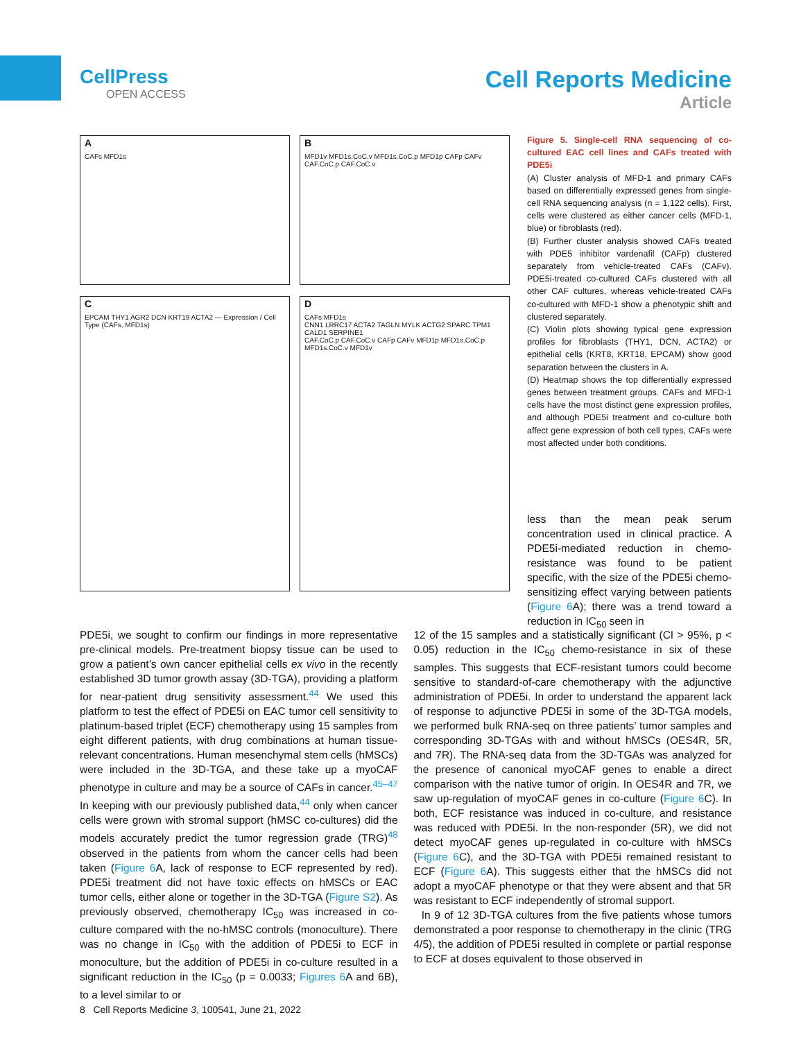CellPress
OPEN ACCESS
Cell Reports Medicine
Article
A
CAFs MFD1s
B
MFD1v MFD1s.CoC.v MFD1s.CoC.p MFD1p CAFp CAFv CAF.CoC.p CAF.CoC.v
C
EPCAM THY1 AGR2 DCN KRT19 ACTA2 — Expression / Cell Type (CAFs, MFD1s)
D
CAFs MFD1s
CNN1 LRRC17 ACTA2 TAGLN MYLK ACTG2 SPARC TPM1 CALD1 SERPINE1
CAF.CoC.p CAF.CoC.v CAFp CAFv MFD1p MFD1s.CoC.p MFD1s.CoC.v MFD1v
Figure 5. Single-cell RNA sequencing of co-cultured EAC cell lines and CAFs treated with PDE5i
(A) Cluster analysis of MFD-1 and primary CAFs based on differentially expressed genes from single-cell RNA sequencing analysis (n = 1,122 cells). First, cells were clustered as either cancer cells (MFD-1, blue) or fibroblasts (red).
(B) Further cluster analysis showed CAFs treated with PDE5 inhibitor vardenafil (CAFp) clustered separately from vehicle-treated CAFs (CAFv). PDE5i-treated co-cultured CAFs clustered with all other CAF cultures, whereas vehicle-treated CAFs co-cultured with MFD-1 show a phenotypic shift and clustered separately.
(C) Violin plots showing typical gene expression profiles for fibroblasts (THY1, DCN, ACTA2) or epithelial cells (KRT8, KRT18, EPCAM) show good separation between the clusters in A.
(D) Heatmap shows the top differentially expressed genes between treatment groups. CAFs and MFD-1 cells have the most distinct gene expression profiles, and although PDE5i treatment and co-culture both affect gene expression of both cell types, CAFs were most affected under both conditions.
less than the mean peak serum concentration used in clinical practice. A PDE5i-mediated reduction in chemo-resistance was found to be patient specific, with the size of the PDE5i chemo-sensitizing effect varying between patients (Figure 6 A); there was a trend toward a reduction in IC<sub>50</sub> seen in
PDE5i, we sought to confirm our findings in more representative pre-clinical models. Pre-treatment biopsy tissue can be used to grow a patient’s own cancer epithelial cells ex vivo in the recently established 3D tumor growth assay (3D-TGA), providing a platform for near-patient drug sensitivity assessment.<sup>44</sup> We used this platform to test the effect of PDE5i on EAC tumor cell sensitivity to platinum-based triplet (ECF) chemotherapy using 15 samples from eight different patients, with drug combinations at human tissue-relevant concentrations. Human mesenchymal stem cells (hMSCs) were included in the 3D-TGA, and these take up a myoCAF phenotype in culture and may be a source of CAFs in cancer.<sup>45–47</sup> In keeping with our previously published data,<sup>44</sup> only when cancer cells were grown with stromal support (hMSC co-cultures) did the models accurately predict the tumor regression grade (TRG)<sup>48</sup> observed in the patients from whom the cancer cells had been taken (Figure 6 A, lack of response to ECF represented by red). PDE5i treatment did not have toxic effects on hMSCs or EAC tumor cells, either alone or together in the 3D-TGA (Figure S2). As previously observed, chemotherapy IC<sub>50</sub> was increased in co-culture compared with the no-hMSC controls (monoculture). There was no change in IC<sub>50</sub> with the addition of PDE5i to ECF in monoculture, but the addition of PDE5i in co-culture resulted in a significant reduction in the IC<sub>50</sub> (p = 0.0033; Figures 6 A and 6B), to a level similar to or
12 of the 15 samples and a statistically significant (CI > 95%, p < 0.05) reduction in the IC<sub>50</sub> chemo-resistance in six of these samples. This suggests that ECF-resistant tumors could become sensitive to standard-of-care chemotherapy with the adjunctive administration of PDE5i. In order to understand the apparent lack of response to adjunctive PDE5i in some of the 3D-TGA models, we performed bulk RNA-seq on three patients’ tumor samples and corresponding 3D-TGAs with and without hMSCs (OES4R, 5R, and 7R). The RNA-seq data from the 3D-TGAs was analyzed for the presence of canonical myoCAF genes to enable a direct comparison with the native tumor of origin. In OES4R and 7R, we saw up-regulation of myoCAF genes in co-culture (Figure 6 C). In both, ECF resistance was induced in co-culture, and resistance was reduced with PDE5i. In the non-responder (5R), we did not detect myoCAF genes up-regulated in co-culture with hMSCs (Figure 6 C), and the 3D-TGA with PDE5i remained resistant to ECF (Figure 6 A). This suggests either that the hMSCs did not adopt a myoCAF phenotype or that they were absent and that 5R was resistant to ECF independently of stromal support.
In 9 of 12 3D-TGA cultures from the five patients whose tumors demonstrated a poor response to chemotherapy in the clinic (TRG 4/5), the addition of PDE5i resulted in complete or partial response to ECF at doses equivalent to those observed in
8 Cell Reports Medicine 3, 100541, June 21, 2022